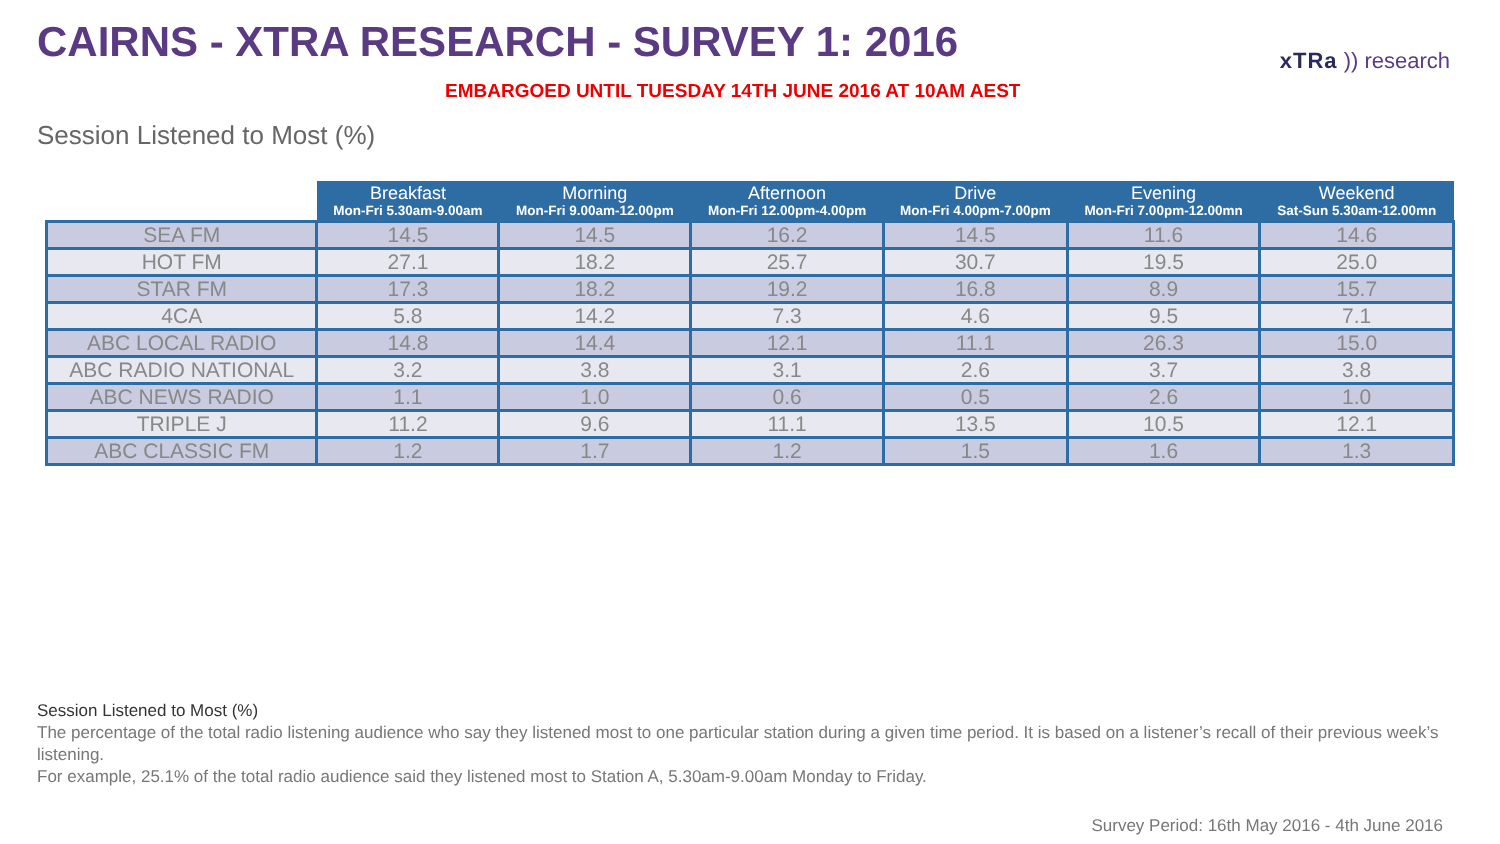CAIRNS - XTRA RESEARCH - SURVEY 1: 2016
EMBARGOED UNTIL TUESDAY 14TH JUNE 2016 AT 10AM AEST
xTRa )) research
Session Listened to Most (%)
| | Breakfast Mon-Fri 5.30am-9.00am | Morning Mon-Fri 9.00am-12.00pm | Afternoon Mon-Fri 12.00pm-4.00pm | Drive Mon-Fri 4.00pm-7.00pm | Evening Mon-Fri 7.00pm-12.00mn | Weekend Sat-Sun 5.30am-12.00mn |
| --- | --- | --- | --- | --- | --- | --- |
| SEA FM | 14.5 | 14.5 | 16.2 | 14.5 | 11.6 | 14.6 |
| HOT FM | 27.1 | 18.2 | 25.7 | 30.7 | 19.5 | 25.0 |
| STAR FM | 17.3 | 18.2 | 19.2 | 16.8 | 8.9 | 15.7 |
| 4CA | 5.8 | 14.2 | 7.3 | 4.6 | 9.5 | 7.1 |
| ABC LOCAL RADIO | 14.8 | 14.4 | 12.1 | 11.1 | 26.3 | 15.0 |
| ABC RADIO NATIONAL | 3.2 | 3.8 | 3.1 | 2.6 | 3.7 | 3.8 |
| ABC NEWS RADIO | 1.1 | 1.0 | 0.6 | 0.5 | 2.6 | 1.0 |
| TRIPLE J | 11.2 | 9.6 | 11.1 | 13.5 | 10.5 | 12.1 |
| ABC CLASSIC FM | 1.2 | 1.7 | 1.2 | 1.5 | 1.6 | 1.3 |
Session Listened to Most (%)
The percentage of the total radio listening audience who say they listened most to one particular station during a given time period. It is based on a listener’s recall of their previous week’s listening.
For example, 25.1% of the total radio audience said they listened most to Station A, 5.30am-9.00am Monday to Friday.
Survey Period: 16th May 2016 - 4th June 2016